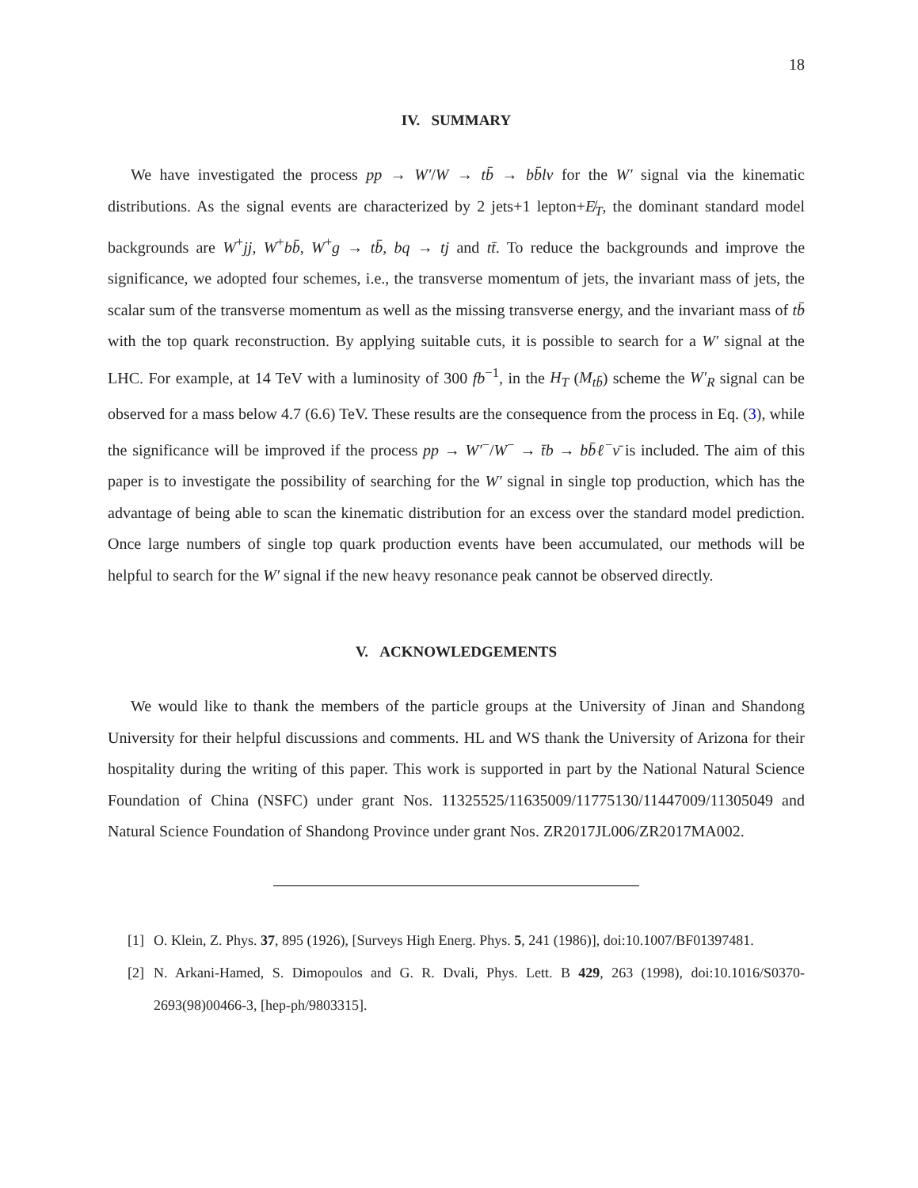18
IV. SUMMARY
We have investigated the process pp → W′/W → tb̄ → bb̄lν for the W′ signal via the kinematic distributions. As the signal events are characterized by 2 jets+1 lepton+E̸<sub>T</sub>, the dominant standard model backgrounds are W<sup>+</sup>jj, W<sup>+</sup>bb̄, W<sup>+</sup>g → tb̄, bq → tj and tt̄. To reduce the backgrounds and improve the significance, we adopted four schemes, i.e., the transverse momentum of jets, the invariant mass of jets, the scalar sum of the transverse momentum as well as the missing transverse energy, and the invariant mass of tb̄ with the top quark reconstruction. By applying suitable cuts, it is possible to search for a W′ signal at the LHC. For example, at 14 TeV with a luminosity of 300 fb<sup>−1</sup>, in the H<sub>T</sub> (M<sub>tb̄</sub>) scheme the W′<sub>R</sub> signal can be observed for a mass below 4.7 (6.6) TeV. These results are the consequence from the process in Eq. (3), while the significance will be improved if the process pp → W′<sup>−</sup>/W<sup>−</sup> → t̄b → bb̄ℓ<sup>−</sup>ν̄ is included. The aim of this paper is to investigate the possibility of searching for the W′ signal in single top production, which has the advantage of being able to scan the kinematic distribution for an excess over the standard model prediction. Once large numbers of single top quark production events have been accumulated, our methods will be helpful to search for the W′ signal if the new heavy resonance peak cannot be observed directly.
V. ACKNOWLEDGEMENTS
We would like to thank the members of the particle groups at the University of Jinan and Shandong University for their helpful discussions and comments. HL and WS thank the University of Arizona for their hospitality during the writing of this paper. This work is supported in part by the National Natural Science Foundation of China (NSFC) under grant Nos. 11325525/11635009/11775130/11447009/11305049 and Natural Science Foundation of Shandong Province under grant Nos. ZR2017JL006/ZR2017MA002.
[1] O. Klein, Z. Phys. 37, 895 (1926), [Surveys High Energ. Phys. 5, 241 (1986)], doi:10.1007/BF01397481.
[2] N. Arkani-Hamed, S. Dimopoulos and G. R. Dvali, Phys. Lett. B 429, 263 (1998), doi:10.1016/S0370-2693(98)00466-3, [hep-ph/9803315].